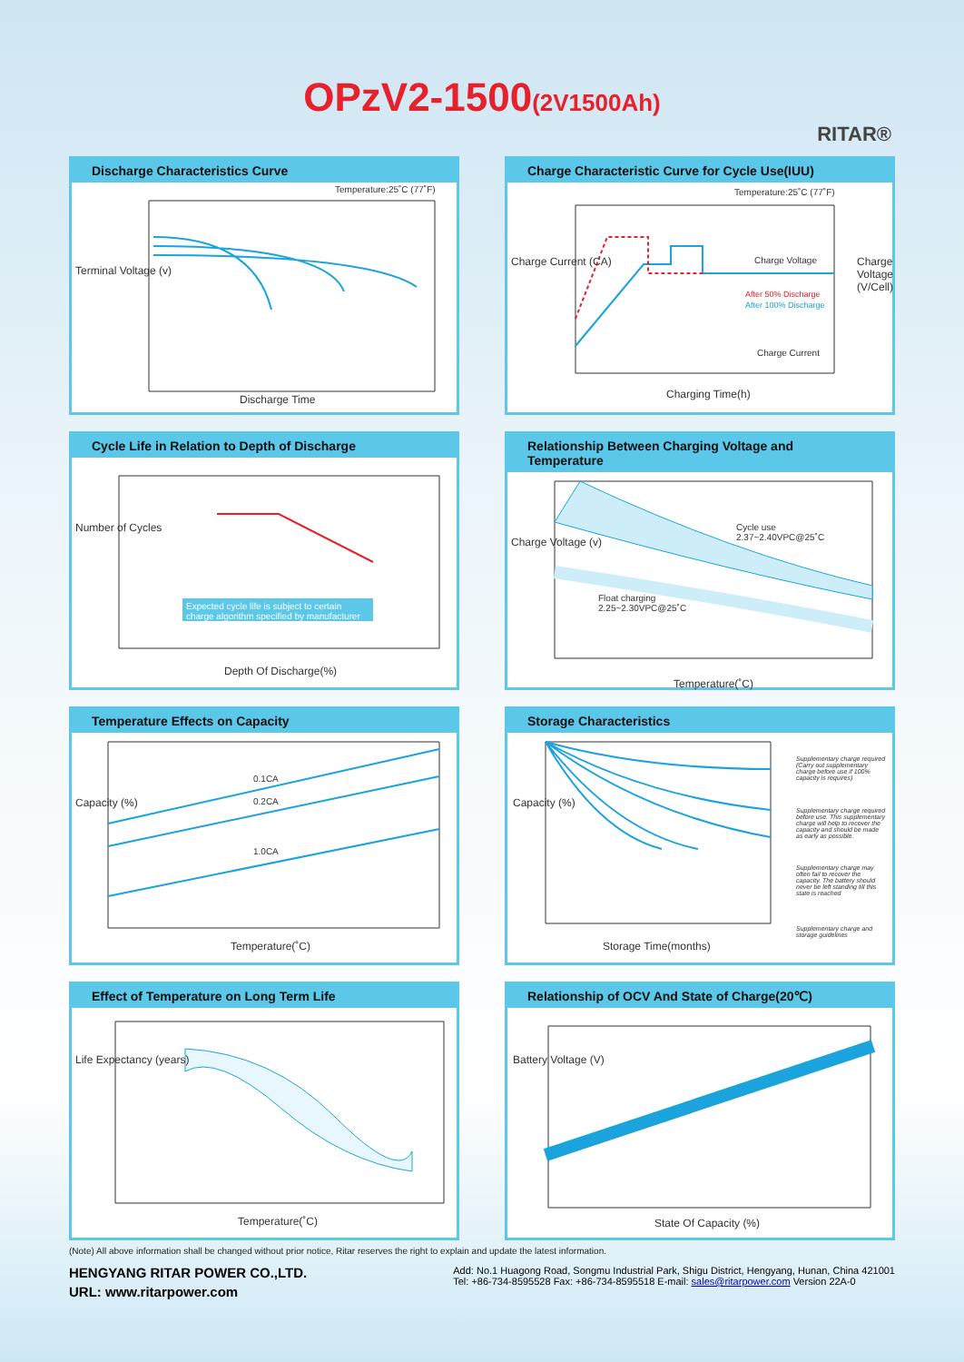OPzV2-1500(2V1500Ah)
RITAR®
Discharge Characteristics Curve
Temperature:25˚C (77˚F)
Terminal Voltage (v)
Discharge Time
Charge Characteristic Curve for Cycle Use(IUU)
Temperature:25˚C (77˚F)
Charge Voltage
After 50% Discharge
After 100% Discharge
Charge Current
Charge Current (CA) Charge Voltage (V/Cell)
Charging Time(h)
Cycle Life in Relation to Depth of Discharge
Expected cycle life is subject to certain
charge algorithm specified by manufacturer
Number of Cycles
Depth Of Discharge(%)
Relationship Between Charging Voltage and Temperature
Cycle use
2.37~2.40VPC@25˚C
Float charging
2.25~2.30VPC@25˚C
Charge Voltage (v)
Temperature(˚C)
Temperature Effects on Capacity
0.1CA
0.2CA
1.0CA
Capacity (%)
Temperature(˚C)
Storage Characteristics
Supplementary charge required (Carry out supplementary charge before use if 100% capacity is requires)
Supplementary charge required before use. This supplementary charge will help to recover the capacity and should be made as early as possible.
Supplementary charge may often fail to recover the capacity. The battery should never be left standing till this state is reached
Supplementary charge and storage guidelines
Capacity (%)
Storage Time(months)
Effect of Temperature on Long Term Life
Life Expectancy (years)
Temperature(˚C)
Relationship of OCV And State of Charge(20℃)
Battery Voltage (V)
State Of Capacity (%)
(Note) All above information shall be changed without prior notice, Ritar reserves the right to explain and update the latest information.
HENGYANG RITAR POWER CO.,LTD.
URL: www.ritarpower.com
Add: No.1 Huagong Road, Songmu Industrial Park, Shigu District, Hengyang, Hunan, China 421001
Tel: +86-734-8595528 Fax: +86-734-8595518 E-mail: sales@ritarpower.com Version 22A-0